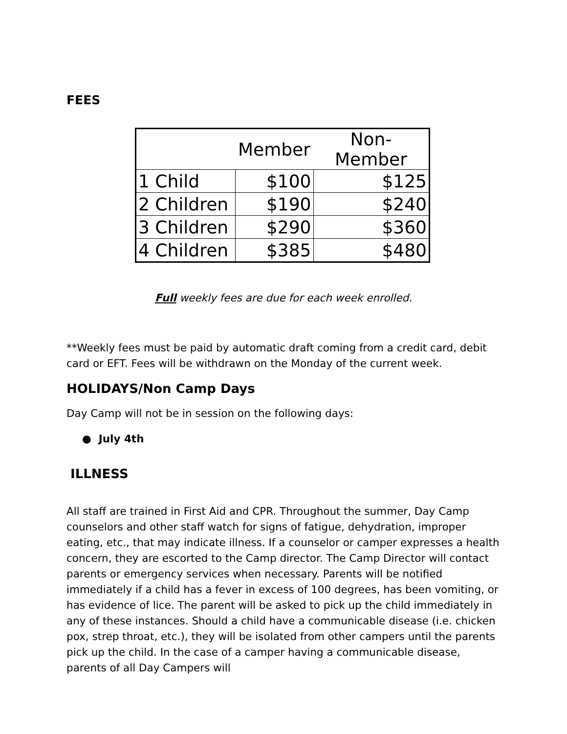FEES
| | Member | Non-Member |
| --- | --- | --- |
| 1 Child | $100 | $125 |
| 2 Children | $190 | $240 |
| 3 Children | $290 | $360 |
| 4 Children | $385 | $480 |
Full weekly fees are due for each week enrolled.
**Weekly fees must be paid by automatic draft coming from a credit card, debit card or EFT. Fees will be withdrawn on the Monday of the current week.
HOLIDAYS/Non Camp Days
Day Camp will not be in session on the following days:
● July 4th
ILLNESS
All staff are trained in First Aid and CPR. Throughout the summer, Day Camp counselors and other staff watch for signs of fatigue, dehydration, improper eating, etc., that may indicate illness. If a counselor or camper expresses a health concern, they are escorted to the Camp director. The Camp Director will contact parents or emergency services when necessary. Parents will be notified immediately if a child has a fever in excess of 100 degrees, has been vomiting, or has evidence of lice. The parent will be asked to pick up the child immediately in any of these instances. Should a child have a communicable disease (i.e. chicken pox, strep throat, etc.), they will be isolated from other campers until the parents pick up the child. In the case of a camper having a communicable disease, parents of all Day Campers will